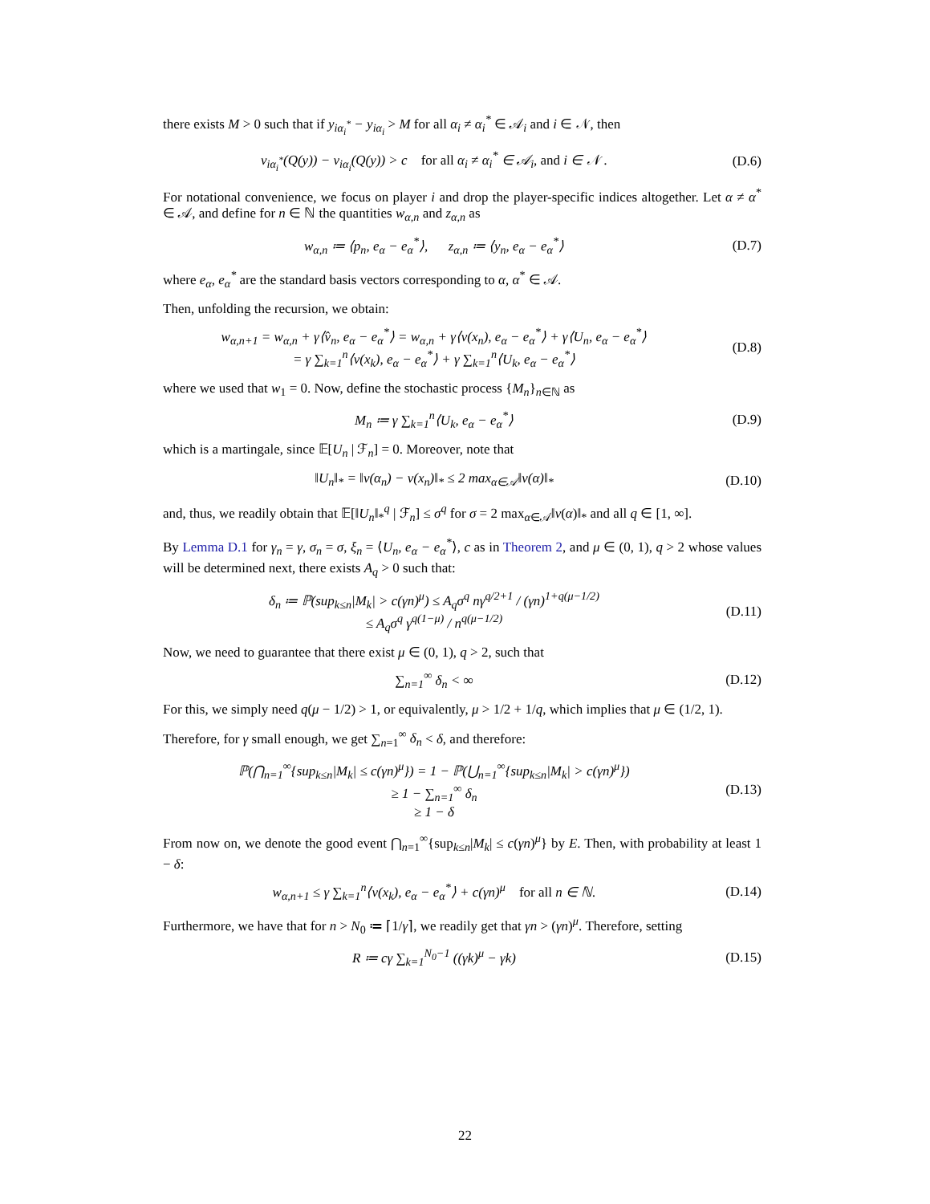there exists M > 0 such that if y<sub>iα<sub>i</sub><sup>*</sup></sub> − y<sub>iα<sub>i</sub></sub> > M for all α<sub>i</sub> ≠ α<sub>i</sub><sup>*</sup> ∈ 𝒜<sub>i</sub> and i ∈ 𝒩, then
v<sub>iα<sub>i</sub><sup>*</sup></sub>(Q(y)) − v<sub>iα<sub>i</sub></sub>(Q(y)) > c for all α<sub>i</sub> ≠ α<sub>i</sub><sup>*</sup> ∈ 𝒜<sub>i</sub>, and i ∈ 𝒩 .
(D.6)
For notational convenience, we focus on player i and drop the player-specific indices altogether. Let α ≠ α<sup>*</sup> ∈ 𝒜, and define for n ∈ ℕ the quantities w<sub>α,n</sub> and z<sub>α,n</sub> as
w<sub>α,n</sub> ≔ ⟨p<sub>n</sub>, e<sub>α</sub> − e<sub>α</sub><sup>*</sup>⟩, z<sub>α,n</sub> ≔ ⟨y<sub>n</sub>, e<sub>α</sub> − e<sub>α</sub><sup>*</sup>⟩
(D.7)
where e<sub>α</sub>, e<sub>α</sub><sup>*</sup> are the standard basis vectors corresponding to α, α<sup>*</sup> ∈ 𝒜.
Then, unfolding the recursion, we obtain:
w<sub>α,n+1</sub> = w<sub>α,n</sub> + γ⟨v̂<sub>n</sub>, e<sub>α</sub> − e<sub>α</sub><sup>*</sup>⟩ = w<sub>α,n</sub> + γ⟨v(x<sub>n</sub>), e<sub>α</sub> − e<sub>α</sub><sup>*</sup>⟩ + γ⟨U<sub>n</sub>, e<sub>α</sub> − e<sub>α</sub><sup>*</sup>⟩
= γ ∑<sub>k=1</sub><sup>n</sup>⟨v(x<sub>k</sub>), e<sub>α</sub> − e<sub>α</sub><sup>*</sup>⟩ + γ ∑<sub>k=1</sub><sup>n</sup>⟨U<sub>k</sub>, e<sub>α</sub> − e<sub>α</sub><sup>*</sup>⟩
(D.8)
where we used that w<sub>1</sub> = 0. Now, define the stochastic process {M<sub>n</sub>}<sub>n∈ℕ</sub> as
M<sub>n</sub> ≔ γ ∑<sub>k=1</sub><sup>n</sup>⟨U<sub>k</sub>, e<sub>α</sub> − e<sub>α</sub><sup>*</sup>⟩ (D.9)
which is a martingale, since 𝔼[U<sub>n</sub> | ℱ<sub>n</sub>] = 0. Moreover, note that
‖U<sub>n</sub>‖<sub>*</sub> = ‖v(α<sub>n</sub>) − v(x<sub>n</sub>)‖<sub>*</sub> ≤ 2 max<sub>α∈𝒜</sub>‖v(α)‖<sub>*</sub>
(D.10)
and, thus, we readily obtain that 𝔼[‖U<sub>n</sub>‖<sub>*</sub><sup>q</sup> | ℱ<sub>n</sub>] ≤ σ<sup>q</sup> for σ = 2 max<sub>α∈𝒜</sub>‖v(α)‖<sub>*</sub> and all q ∈ [1, ∞].
By Lemma D.1 for γ<sub>n</sub> = γ, σ<sub>n</sub> = σ, ξ<sub>n</sub> = ⟨U<sub>n</sub>, e<sub>α</sub> − e<sub>α</sub><sup>*</sup>⟩, c as in Theorem 2, and μ ∈ (0, 1), q > 2 whose values will be determined next, there exists A<sub>q</sub> > 0 such that:
δ<sub>n</sub> ≔ ℙ(sup<sub>k≤n</sub>|M<sub>k</sub>| > c(γn)<sup>μ</sup>) ≤ A<sub>q</sub>σ<sup>q</sup> nγ<sup>q/2+1</sup> / (γn)<sup>1+q(μ−1/2)</sup>
≤ A<sub>q</sub>σ<sup>q</sup> γ<sup>q(1−μ)</sup> / n<sup>q(μ−1/2)</sup>
(D.11)
Now, we need to guarantee that there exist μ ∈ (0, 1), q > 2, such that
∑<sub>n=1</sub><sup>∞</sup> δ<sub>n</sub> < ∞ (D.12)
For this, we simply need q(μ − 1/2) > 1, or equivalently, μ > 1/2 + 1/q, which implies that μ ∈ (1/2, 1).
Therefore, for γ small enough, we get ∑<sub>n=1</sub><sup>∞</sup> δ<sub>n</sub> < δ, and therefore:
ℙ(⋂<sub>n=1</sub><sup>∞</sup>{sup<sub>k≤n</sub>|M<sub>k</sub>| ≤ c(γn)<sup>μ</sup>}) = 1 − ℙ(⋃<sub>n=1</sub><sup>∞</sup>{sup<sub>k≤n</sub>|M<sub>k</sub>| > c(γn)<sup>μ</sup>})
≥ 1 − ∑<sub>n=1</sub><sup>∞</sup> δ<sub>n</sub>
≥ 1 − δ
(D.13)
From now on, we denote the good event ⋂<sub>n=1</sub><sup>∞</sup>{sup<sub>k≤n</sub>|M<sub>k</sub>| ≤ c(γn)<sup>μ</sup>} by E. Then, with probability at least 1 − δ:
w<sub>α,n+1</sub> ≤ γ ∑<sub>k=1</sub><sup>n</sup>⟨v(x<sub>k</sub>), e<sub>α</sub> − e<sub>α</sub><sup>*</sup>⟩ + c(γn)<sup>μ</sup> for all n ∈ ℕ.
(D.14)
Furthermore, we have that for n > N<sub>0</sub> ≔ ⌈1/γ⌉, we readily get that γn > (γn)<sup>μ</sup>. Therefore, setting
R ≔ cγ ∑<sub>k=1</sub><sup>N<sub>0</sub>−1</sup> ((γk)<sup>μ</sup> − γk) (D.15)
22